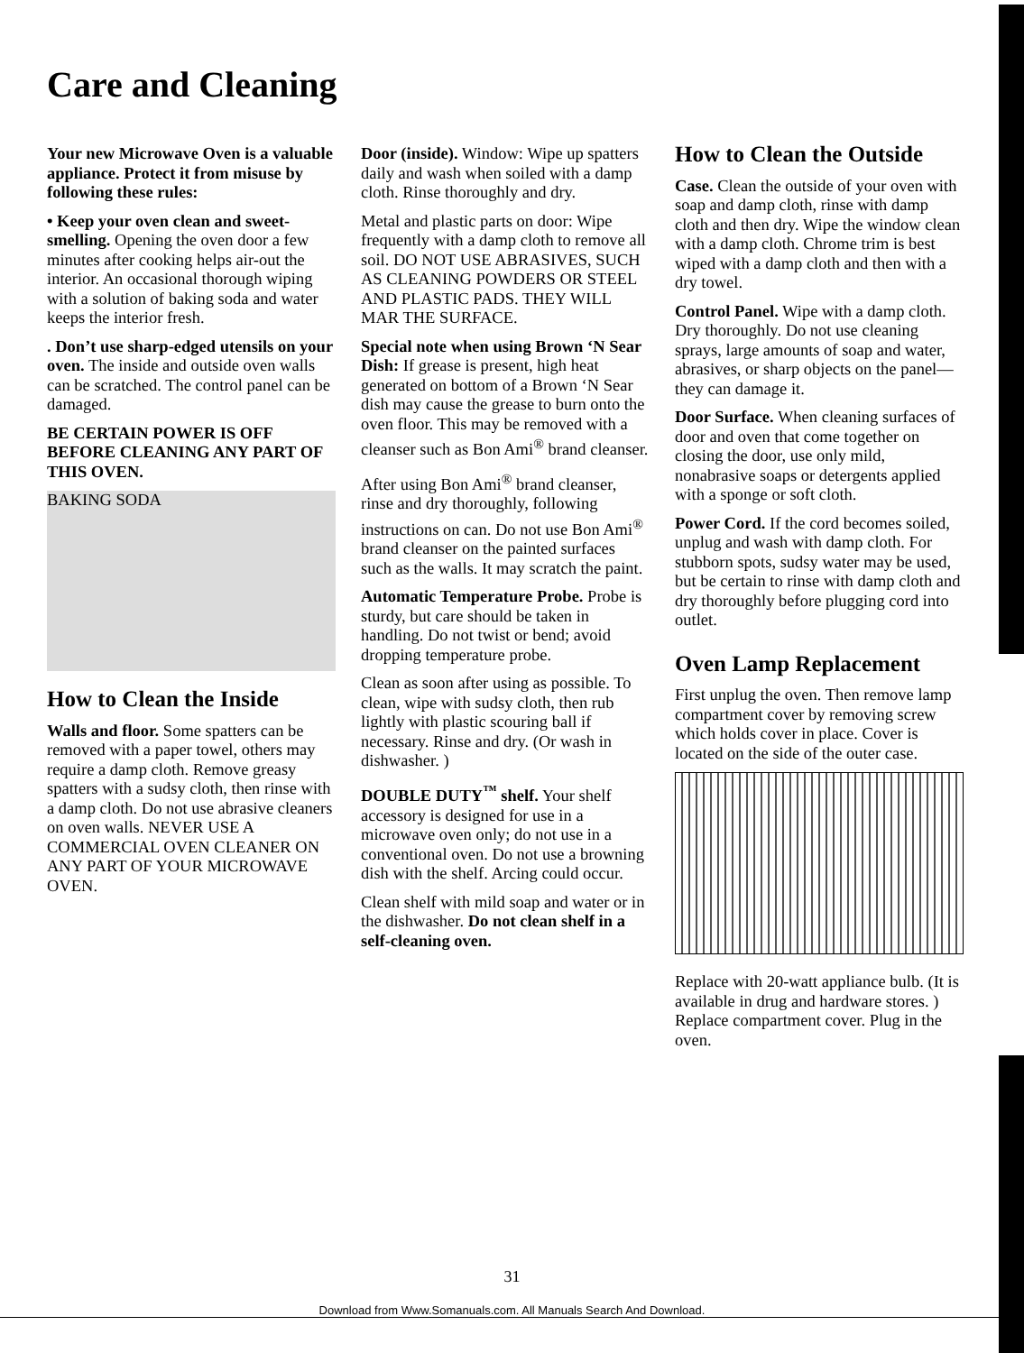Care and Cleaning
Your new Microwave Oven is a valuable appliance. Protect it from misuse by following these rules:
• Keep your oven clean and sweet-smelling. Opening the oven door a few minutes after cooking helps air-out the interior. An occasional thorough wiping with a solution of baking soda and water keeps the interior fresh.
. Don’t use sharp-edged utensils on your oven. The inside and outside oven walls can be scratched. The control panel can be damaged.
BE CERTAIN POWER IS OFF BEFORE CLEANING ANY PART OF THIS OVEN.
BAKING SODA
How to Clean the Inside
Walls and floor. Some spatters can be removed with a paper towel, others may require a damp cloth. Remove greasy spatters with a sudsy cloth, then rinse with a damp cloth. Do not use abrasive cleaners on oven walls. NEVER USE A COMMERCIAL OVEN CLEANER ON ANY PART OF YOUR MICROWAVE OVEN.
Door (inside). Window: Wipe up spatters daily and wash when soiled with a damp cloth. Rinse thoroughly and dry.
Metal and plastic parts on door: Wipe frequently with a damp cloth to remove all soil. DO NOT USE ABRASIVES, SUCH AS CLEANING POWDERS OR STEEL AND PLASTIC PADS. THEY WILL MAR THE SURFACE.
Special note when using Brown ‘N Sear Dish: If grease is present, high heat generated on bottom of a Brown ‘N Sear dish may cause the grease to burn onto the oven floor. This may be removed with a cleanser such as Bon Ami<sup>®</sup> brand cleanser.
After using Bon Ami<sup>®</sup> brand cleanser, rinse and dry thoroughly, following instructions on can. Do not use Bon Ami<sup>®</sup> brand cleanser on the painted surfaces such as the walls. It may scratch the paint.
Automatic Temperature Probe. Probe is sturdy, but care should be taken in handling. Do not twist or bend; avoid dropping temperature probe.
Clean as soon after using as possible. To clean, wipe with sudsy cloth, then rub lightly with plastic scouring ball if necessary. Rinse and dry. (Or wash in dishwasher. )
DOUBLE DUTY<sup>™</sup> shelf. Your shelf accessory is designed for use in a microwave oven only; do not use in a conventional oven. Do not use a browning dish with the shelf. Arcing could occur.
Clean shelf with mild soap and water or in the dishwasher. Do not clean shelf in a self-cleaning oven.
How to Clean the Outside
Case. Clean the outside of your oven with soap and damp cloth, rinse with damp cloth and then dry. Wipe the window clean with a damp cloth. Chrome trim is best wiped with a damp cloth and then with a dry towel.
Control Panel. Wipe with a damp cloth. Dry thoroughly. Do not use cleaning sprays, large amounts of soap and water, abrasives, or sharp objects on the panel—they can damage it.
Door Surface. When cleaning surfaces of door and oven that come together on closing the door, use only mild, nonabrasive soaps or detergents applied with a sponge or soft cloth.
Power Cord. If the cord becomes soiled, unplug and wash with damp cloth. For stubborn spots, sudsy water may be used, but be certain to rinse with damp cloth and dry thoroughly before plugging cord into outlet.
Oven Lamp Replacement
First unplug the oven. Then remove lamp compartment cover by removing screw which holds cover in place. Cover is located on the side of the outer case.
Replace with 20-watt appliance bulb. (It is available in drug and hardware stores. ) Replace compartment cover. Plug in the oven.
31
Download from Www.Somanuals.com. All Manuals Search And Download.